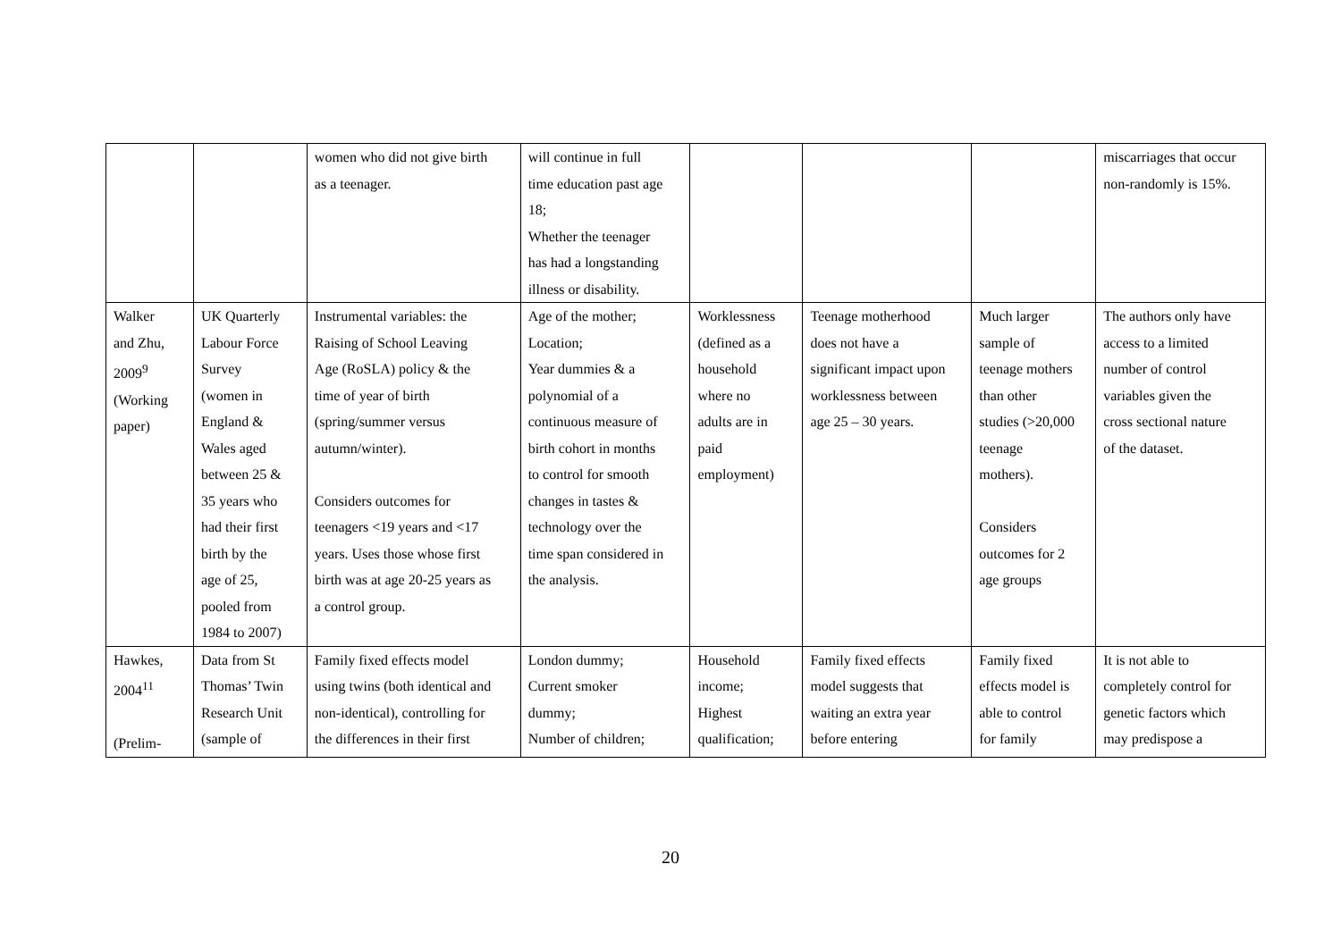| | | women who did not give birth as a teenager. | will continue in full time education past age 18; Whether the teenager has had a longstanding illness or disability. | | | | miscarriages that occur non-randomly is 15%. |
| Walker and Zhu, 2009<sup>9</sup> (Working paper) | UK Quarterly Labour Force Survey (women in England & Wales aged between 25 & 35 years who had their first birth by the age of 25, pooled from 1984 to 2007) | Instrumental variables: the Raising of School Leaving Age (RoSLA) policy & the time of year of birth (spring/summer versus autumn/winter). Considers outcomes for teenagers <19 years and <17 years. Uses those whose first birth was at age 20-25 years as a control group. | Age of the mother; Location; Year dummies & a polynomial of a continuous measure of birth cohort in months to control for smooth changes in tastes & technology over the time span considered in the analysis. | Worklessness (defined as a household where no adults are in paid employment) | Teenage motherhood does not have a significant impact upon worklessness between age 25 – 30 years. | Much larger sample of teenage mothers than other studies (>20,000 teenage mothers). Considers outcomes for 2 age groups | The authors only have access to a limited number of control variables given the cross sectional nature of the dataset. |
| Hawkes, 2004<sup>11</sup> (Prelim- | Data from St Thomas’ Twin Research Unit (sample of | Family fixed effects model using twins (both identical and non-identical), controlling for the differences in their first | London dummy; Current smoker dummy; Number of children; | Household income; Highest qualification; | Family fixed effects model suggests that waiting an extra year before entering | Family fixed effects model is able to control for family | It is not able to completely control for genetic factors which may predispose a |
20